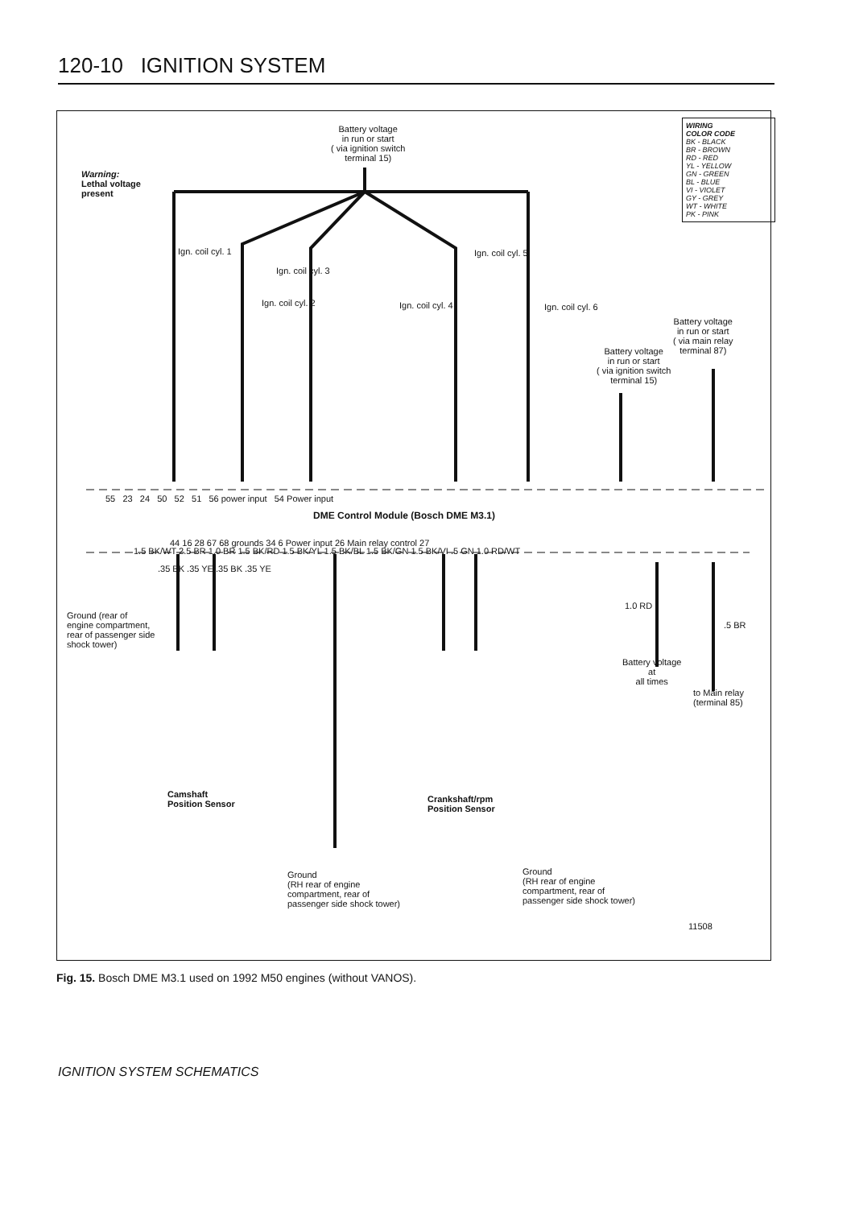120-10 IGNITION SYSTEM
Battery voltage
in run or start
( via ignition switch
terminal 15)
Warning:
Lethal voltage
present
WIRING
COLOR CODE
BK - BLACK
BR - BROWN
RD - RED
YL - YELLOW
GN - GREEN
BL - BLUE
VI - VIOLET
GY - GREY
WT - WHITE
PK - PINK
Ign. coil cyl. 1
Ign. coil cyl. 3
Ign. coil cyl. 2 Ign. coil cyl. 4
Ign. coil cyl. 5
Ign. coil cyl. 6
Battery voltage
in run or start
( via main relay
terminal 87)
Battery voltage
in run or start
( via ignition switch
terminal 15)
1.5 BK/WT 2.5 BR 1.0 BR 1.5 BK/RD 1.5 BK/YL 1.5 BK/BL 1.5 BK/GN 1.5 BK/VI .5 GN 1.0 RD/WT
55 23 24 50 52 51 56 power input 54 Power input
DME Control Module (Bosch DME M3.1)
44 16 28 67 68 grounds 34 6 Power input 26 Main relay control 27
.35 BK .35 YE .35 BK .35 YE
Ground (rear of
engine compartment,
rear of passenger side
shock tower)
1.0 RD
.5 BR
Battery voltage
at
all times
to Main relay
(terminal 85)
Camshaft
Position Sensor
Crankshaft/rpm
Position Sensor
Ground
(RH rear of engine
compartment, rear of
passenger side shock tower)
Ground
(RH rear of engine
compartment, rear of
passenger side shock tower)
11508
Fig. 15. Bosch DME M3.1 used on 1992 M50 engines (without VANOS).
IGNITION SYSTEM SCHEMATICS